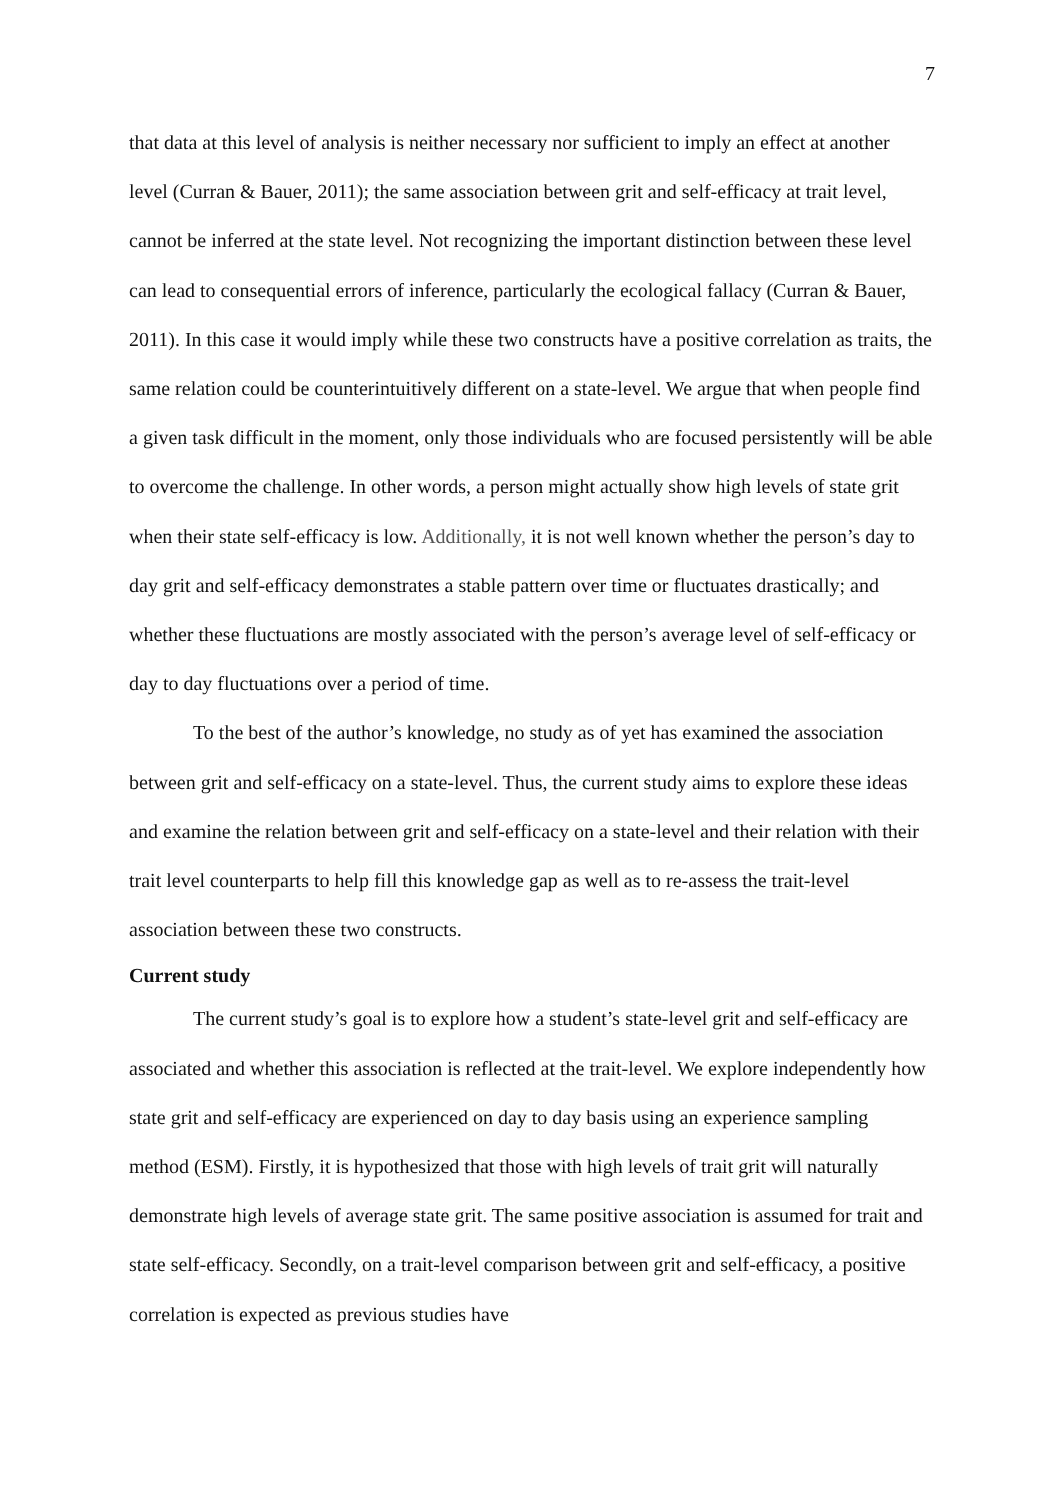7
that data at this level of analysis is neither necessary nor sufficient to imply an effect at another level (Curran & Bauer, 2011); the same association between grit and self-efficacy at trait level, cannot be inferred at the state level. Not recognizing the important distinction between these level can lead to consequential errors of inference, particularly the ecological fallacy (Curran & Bauer, 2011). In this case it would imply while these two constructs have a positive correlation as traits, the same relation could be counterintuitively different on a state-level. We argue that when people find a given task difficult in the moment, only those individuals who are focused persistently will be able to overcome the challenge. In other words, a person might actually show high levels of state grit when their state self-efficacy is low. Additionally, it is not well known whether the person’s day to day grit and self-efficacy demonstrates a stable pattern over time or fluctuates drastically; and whether these fluctuations are mostly associated with the person’s average level of self-efficacy or day to day fluctuations over a period of time.
To the best of the author’s knowledge, no study as of yet has examined the association between grit and self-efficacy on a state-level. Thus, the current study aims to explore these ideas and examine the relation between grit and self-efficacy on a state-level and their relation with their trait level counterparts to help fill this knowledge gap as well as to re-assess the trait-level association between these two constructs.
Current study
The current study’s goal is to explore how a student’s state-level grit and self-efficacy are associated and whether this association is reflected at the trait-level. We explore independently how state grit and self-efficacy are experienced on day to day basis using an experience sampling method (ESM). Firstly, it is hypothesized that those with high levels of trait grit will naturally demonstrate high levels of average state grit. The same positive association is assumed for trait and state self-efficacy. Secondly, on a trait-level comparison between grit and self-efficacy, a positive correlation is expected as previous studies have